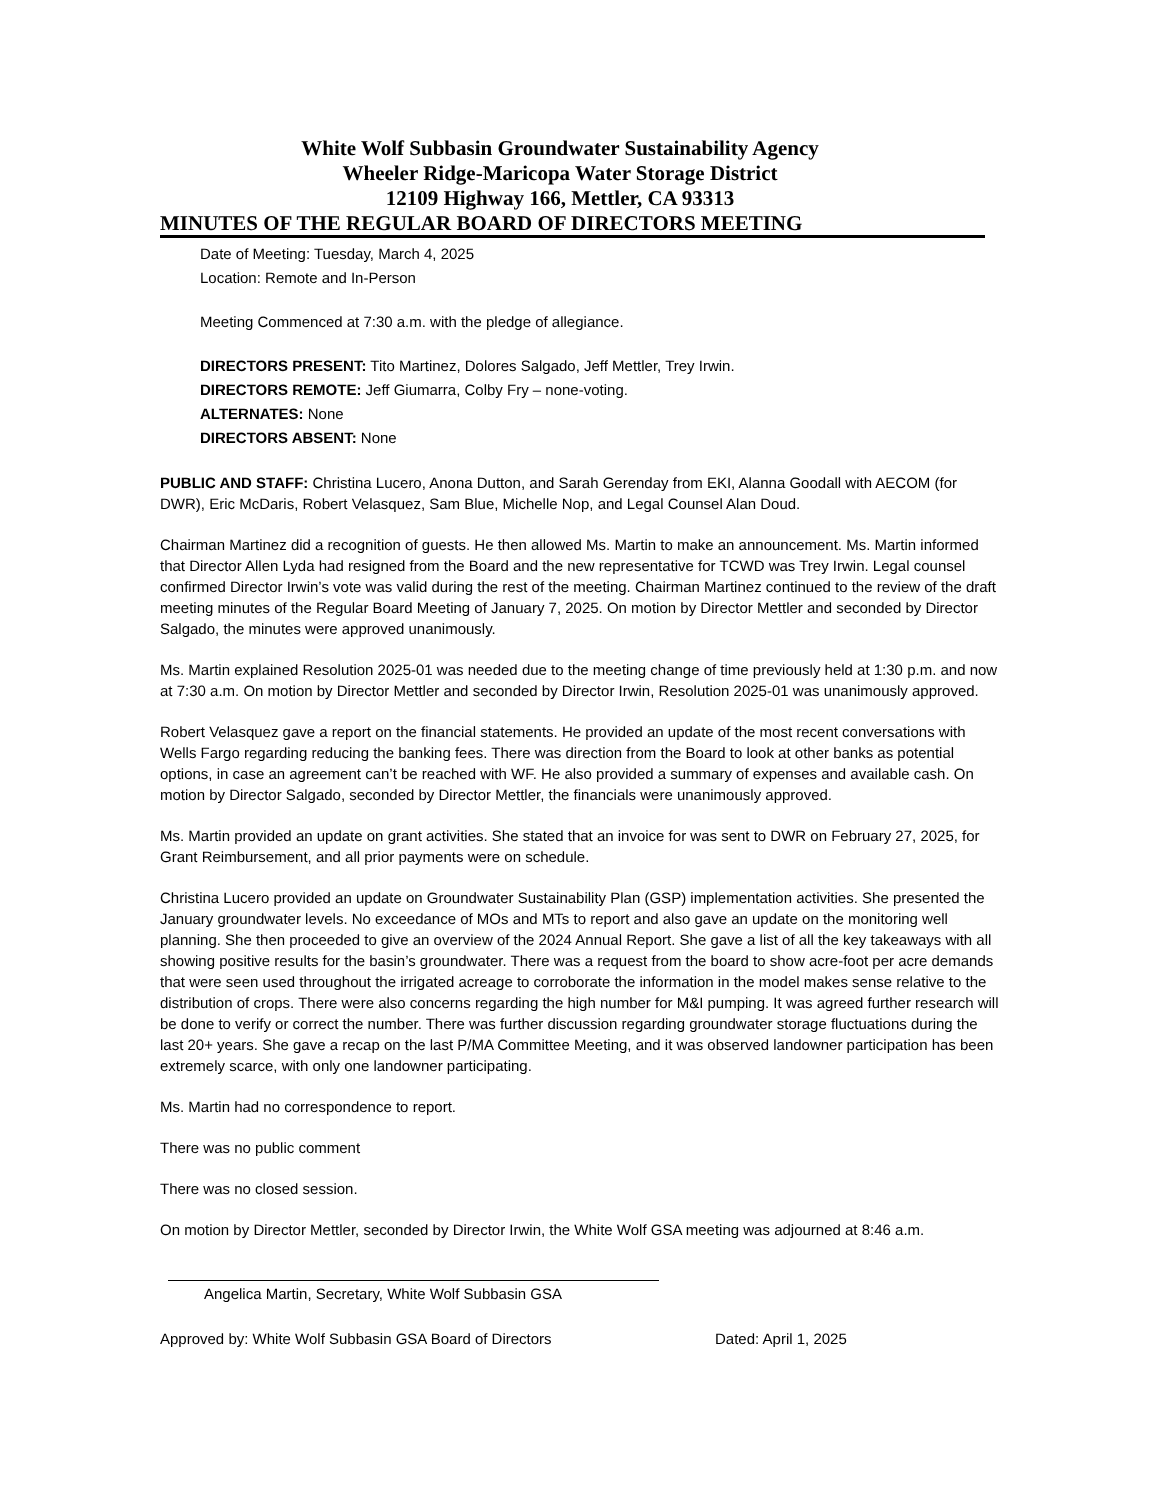White Wolf Subbasin Groundwater Sustainability Agency
Wheeler Ridge-Maricopa Water Storage District
12109 Highway 166, Mettler, CA 93313
MINUTES OF THE REGULAR BOARD OF DIRECTORS MEETING
Date of Meeting: Tuesday, March 4, 2025
Location: Remote and In-Person
Meeting Commenced at 7:30 a.m. with the pledge of allegiance.
DIRECTORS PRESENT: Tito Martinez, Dolores Salgado, Jeff Mettler, Trey Irwin.
DIRECTORS REMOTE: Jeff Giumarra, Colby Fry – none-voting.
ALTERNATES: None
DIRECTORS ABSENT: None
PUBLIC AND STAFF: Christina Lucero, Anona Dutton, and Sarah Gerenday from EKI, Alanna Goodall with AECOM (for DWR), Eric McDaris, Robert Velasquez, Sam Blue, Michelle Nop, and Legal Counsel Alan Doud.
Chairman Martinez did a recognition of guests. He then allowed Ms. Martin to make an announcement. Ms. Martin informed that Director Allen Lyda had resigned from the Board and the new representative for TCWD was Trey Irwin. Legal counsel confirmed Director Irwin’s vote was valid during the rest of the meeting. Chairman Martinez continued to the review of the draft meeting minutes of the Regular Board Meeting of January 7, 2025. On motion by Director Mettler and seconded by Director Salgado, the minutes were approved unanimously.
Ms. Martin explained Resolution 2025-01 was needed due to the meeting change of time previously held at 1:30 p.m. and now at 7:30 a.m. On motion by Director Mettler and seconded by Director Irwin, Resolution 2025-01 was unanimously approved.
Robert Velasquez gave a report on the financial statements. He provided an update of the most recent conversations with Wells Fargo regarding reducing the banking fees. There was direction from the Board to look at other banks as potential options, in case an agreement can’t be reached with WF. He also provided a summary of expenses and available cash. On motion by Director Salgado, seconded by Director Mettler, the financials were unanimously approved.
Ms. Martin provided an update on grant activities. She stated that an invoice for was sent to DWR on February 27, 2025, for Grant Reimbursement, and all prior payments were on schedule.
Christina Lucero provided an update on Groundwater Sustainability Plan (GSP) implementation activities. She presented the January groundwater levels. No exceedance of MOs and MTs to report and also gave an update on the monitoring well planning. She then proceeded to give an overview of the 2024 Annual Report. She gave a list of all the key takeaways with all showing positive results for the basin’s groundwater. There was a request from the board to show acre-foot per acre demands that were seen used throughout the irrigated acreage to corroborate the information in the model makes sense relative to the distribution of crops. There were also concerns regarding the high number for M&I pumping. It was agreed further research will be done to verify or correct the number. There was further discussion regarding groundwater storage fluctuations during the last 20+ years. She gave a recap on the last P/MA Committee Meeting, and it was observed landowner participation has been extremely scarce, with only one landowner participating.
Ms. Martin had no correspondence to report.
There was no public comment
There was no closed session.
On motion by Director Mettler, seconded by Director Irwin, the White Wolf GSA meeting was adjourned at 8:46 a.m.
Angelica Martin, Secretary, White Wolf Subbasin GSA
Approved by: White Wolf Subbasin GSA Board of Directors Dated: April 1, 2025